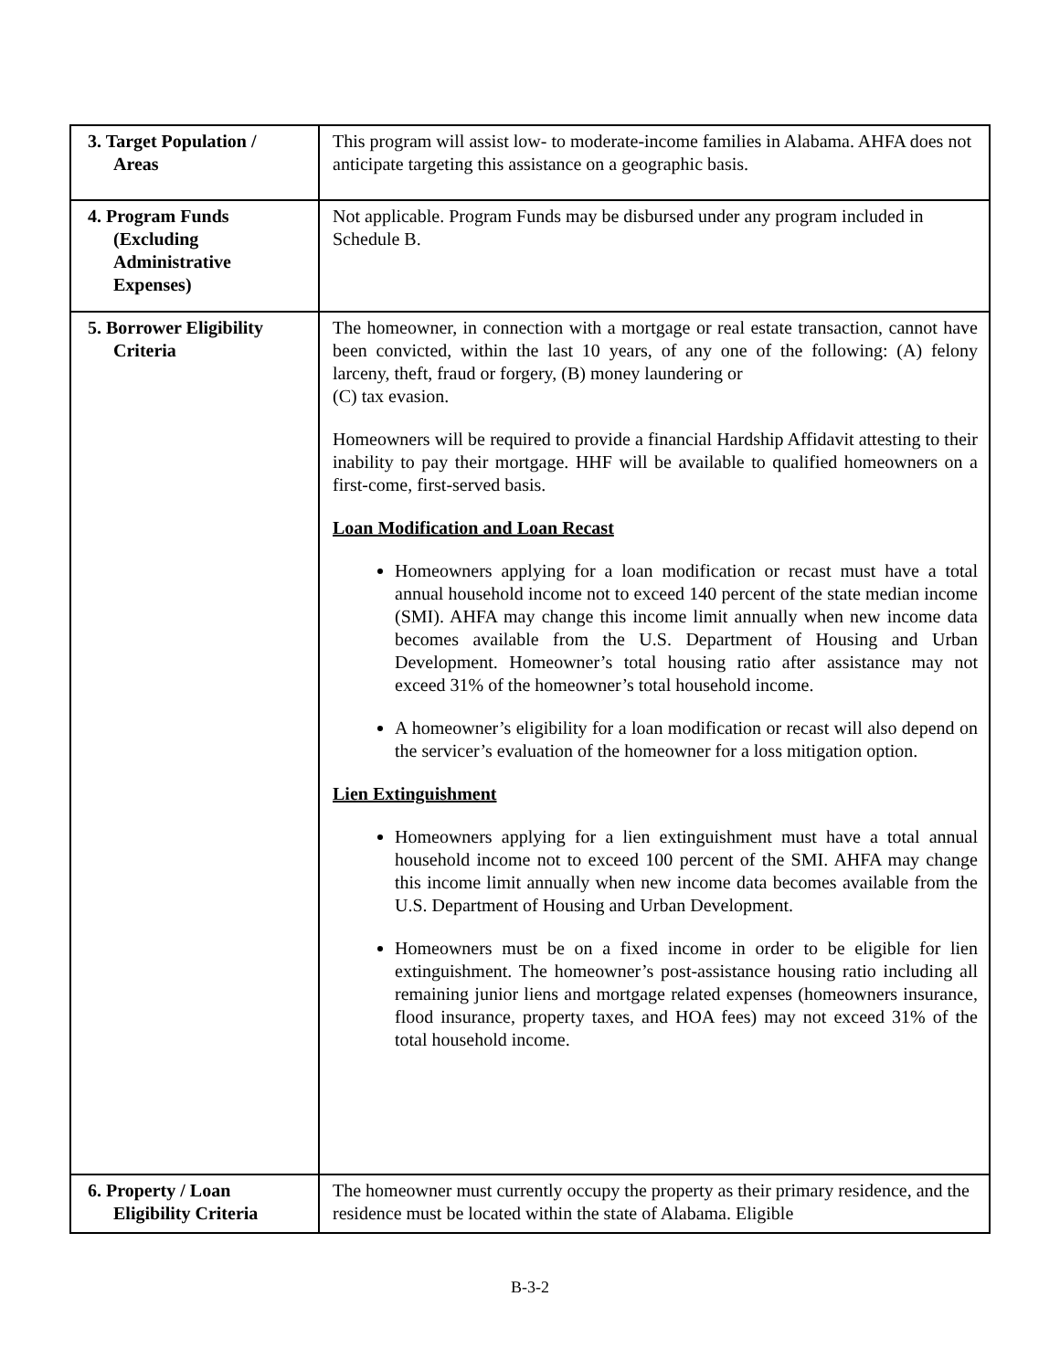| 3. Target Population / Areas | This program will assist low- to moderate-income families in Alabama. AHFA does not anticipate targeting this assistance on a geographic basis. |
| 4. Program Funds (Excluding Administrative Expenses) | Not applicable. Program Funds may be disbursed under any program included in Schedule B. |
| 5. Borrower Eligibility Criteria | The homeowner, in connection with a mortgage or real estate transaction, cannot have been convicted, within the last 10 years, of any one of the following: (A) felony larceny, theft, fraud or forgery, (B) money laundering or (C) tax evasion. Homeowners will be required to provide a financial Hardship Affidavit attesting to their inability to pay their mortgage. HHF will be available to qualified homeowners on a first-come, first-served basis. Loan Modification and Loan Recast Homeowners applying for a loan modification or recast must have a total annual household income not to exceed 140 percent of the state median income (SMI). AHFA may change this income limit annually when new income data becomes available from the U.S. Department of Housing and Urban Development. Homeowner’s total housing ratio after assistance may not exceed 31% of the homeowner’s total household income. A homeowner’s eligibility for a loan modification or recast will also depend on the servicer’s evaluation of the homeowner for a loss mitigation option. Lien Extinguishment Homeowners applying for a lien extinguishment must have a total annual household income not to exceed 100 percent of the SMI. AHFA may change this income limit annually when new income data becomes available from the U.S. Department of Housing and Urban Development. Homeowners must be on a fixed income in order to be eligible for lien extinguishment. The homeowner’s post-assistance housing ratio including all remaining junior liens and mortgage related expenses (homeowners insurance, flood insurance, property taxes, and HOA fees) may not exceed 31% of the total household income. |
| 6. Property / Loan Eligibility Criteria | The homeowner must currently occupy the property as their primary residence, and the residence must be located within the state of Alabama. Eligible |
B-3-2